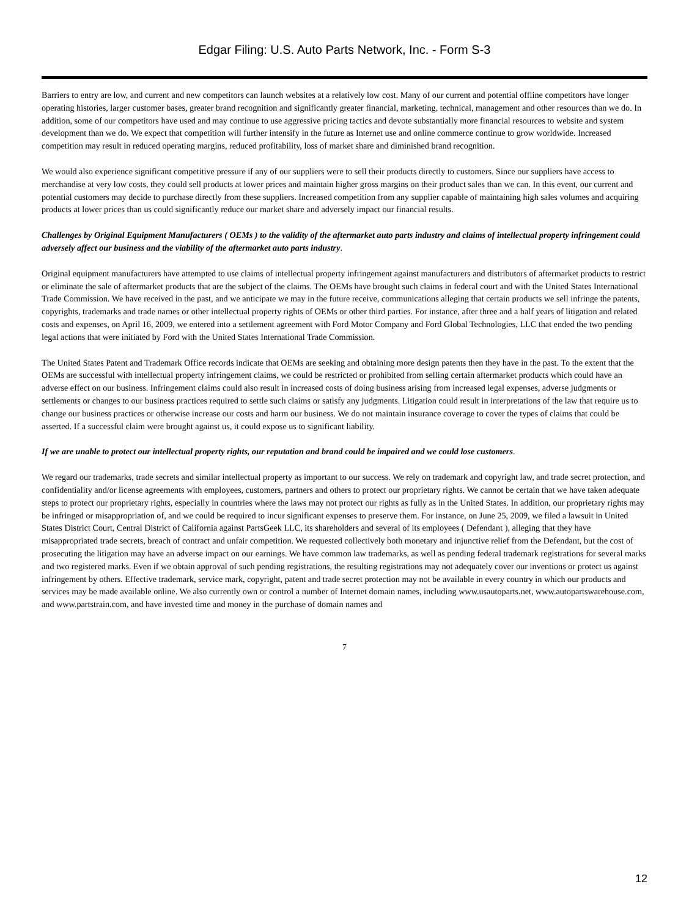Edgar Filing: U.S. Auto Parts Network, Inc. - Form S-3
Barriers to entry are low, and current and new competitors can launch websites at a relatively low cost. Many of our current and potential offline competitors have longer operating histories, larger customer bases, greater brand recognition and significantly greater financial, marketing, technical, management and other resources than we do. In addition, some of our competitors have used and may continue to use aggressive pricing tactics and devote substantially more financial resources to website and system development than we do. We expect that competition will further intensify in the future as Internet use and online commerce continue to grow worldwide. Increased competition may result in reduced operating margins, reduced profitability, loss of market share and diminished brand recognition.
We would also experience significant competitive pressure if any of our suppliers were to sell their products directly to customers. Since our suppliers have access to merchandise at very low costs, they could sell products at lower prices and maintain higher gross margins on their product sales than we can. In this event, our current and potential customers may decide to purchase directly from these suppliers. Increased competition from any supplier capable of maintaining high sales volumes and acquiring products at lower prices than us could significantly reduce our market share and adversely impact our financial results.
Challenges by Original Equipment Manufacturers ( OEMs ) to the validity of the aftermarket auto parts industry and claims of intellectual property infringement could adversely affect our business and the viability of the aftermarket auto parts industry.
Original equipment manufacturers have attempted to use claims of intellectual property infringement against manufacturers and distributors of aftermarket products to restrict or eliminate the sale of aftermarket products that are the subject of the claims. The OEMs have brought such claims in federal court and with the United States International Trade Commission. We have received in the past, and we anticipate we may in the future receive, communications alleging that certain products we sell infringe the patents, copyrights, trademarks and trade names or other intellectual property rights of OEMs or other third parties. For instance, after three and a half years of litigation and related costs and expenses, on April 16, 2009, we entered into a settlement agreement with Ford Motor Company and Ford Global Technologies, LLC that ended the two pending legal actions that were initiated by Ford with the United States International Trade Commission.
The United States Patent and Trademark Office records indicate that OEMs are seeking and obtaining more design patents then they have in the past. To the extent that the OEMs are successful with intellectual property infringement claims, we could be restricted or prohibited from selling certain aftermarket products which could have an adverse effect on our business. Infringement claims could also result in increased costs of doing business arising from increased legal expenses, adverse judgments or settlements or changes to our business practices required to settle such claims or satisfy any judgments. Litigation could result in interpretations of the law that require us to change our business practices or otherwise increase our costs and harm our business. We do not maintain insurance coverage to cover the types of claims that could be asserted. If a successful claim were brought against us, it could expose us to significant liability.
If we are unable to protect our intellectual property rights, our reputation and brand could be impaired and we could lose customers.
We regard our trademarks, trade secrets and similar intellectual property as important to our success. We rely on trademark and copyright law, and trade secret protection, and confidentiality and/or license agreements with employees, customers, partners and others to protect our proprietary rights. We cannot be certain that we have taken adequate steps to protect our proprietary rights, especially in countries where the laws may not protect our rights as fully as in the United States. In addition, our proprietary rights may be infringed or misappropriation of, and we could be required to incur significant expenses to preserve them. For instance, on June 25, 2009, we filed a lawsuit in United States District Court, Central District of California against PartsGeek LLC, its shareholders and several of its employees ( Defendant ), alleging that they have misappropriated trade secrets, breach of contract and unfair competition. We requested collectively both monetary and injunctive relief from the Defendant, but the cost of prosecuting the litigation may have an adverse impact on our earnings. We have common law trademarks, as well as pending federal trademark registrations for several marks and two registered marks. Even if we obtain approval of such pending registrations, the resulting registrations may not adequately cover our inventions or protect us against infringement by others. Effective trademark, service mark, copyright, patent and trade secret protection may not be available in every country in which our products and services may be made available online. We also currently own or control a number of Internet domain names, including www.usautoparts.net, www.autopartswarehouse.com, and www.partstrain.com, and have invested time and money in the purchase of domain names and
7
12